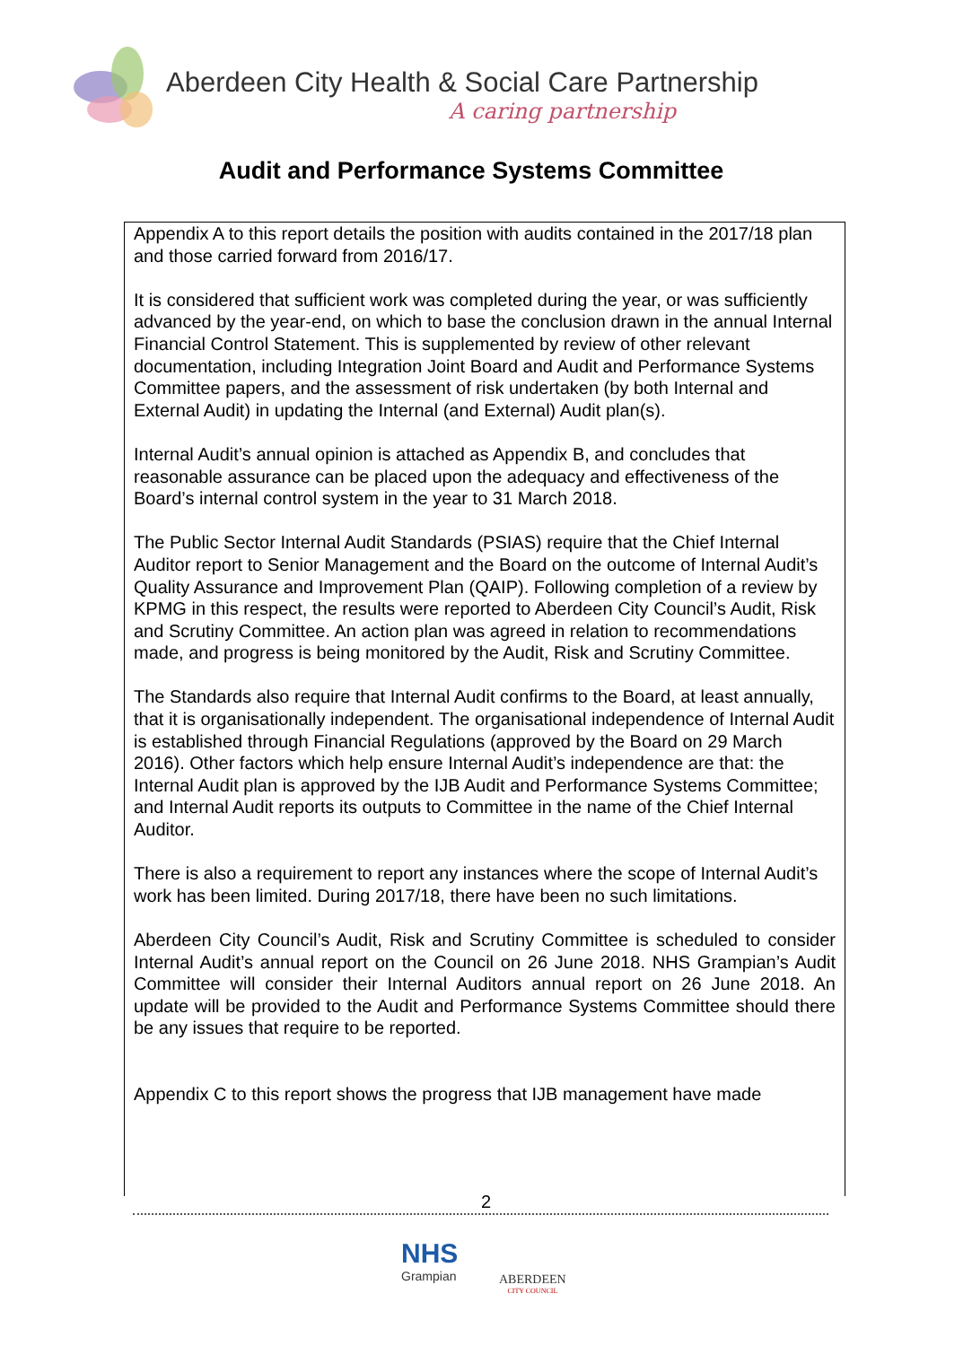Aberdeen City Health & Social Care Partnership
A caring partnership
Audit and Performance Systems Committee
Appendix A to this report details the position with audits contained in the 2017/18 plan and those carried forward from 2016/17.
It is considered that sufficient work was completed during the year, or was sufficiently advanced by the year-end, on which to base the conclusion drawn in the annual Internal Financial Control Statement. This is supplemented by review of other relevant documentation, including Integration Joint Board and Audit and Performance Systems Committee papers, and the assessment of risk undertaken (by both Internal and External Audit) in updating the Internal (and External) Audit plan(s).
Internal Audit’s annual opinion is attached as Appendix B, and concludes that reasonable assurance can be placed upon the adequacy and effectiveness of the Board’s internal control system in the year to 31 March 2018.
The Public Sector Internal Audit Standards (PSIAS) require that the Chief Internal Auditor report to Senior Management and the Board on the outcome of Internal Audit’s Quality Assurance and Improvement Plan (QAIP). Following completion of a review by KPMG in this respect, the results were reported to Aberdeen City Council’s Audit, Risk and Scrutiny Committee. An action plan was agreed in relation to recommendations made, and progress is being monitored by the Audit, Risk and Scrutiny Committee.
The Standards also require that Internal Audit confirms to the Board, at least annually, that it is organisationally independent. The organisational independence of Internal Audit is established through Financial Regulations (approved by the Board on 29 March 2016). Other factors which help ensure Internal Audit’s independence are that: the Internal Audit plan is approved by the IJB Audit and Performance Systems Committee; and Internal Audit reports its outputs to Committee in the name of the Chief Internal Auditor.
There is also a requirement to report any instances where the scope of Internal Audit’s work has been limited. During 2017/18, there have been no such limitations.
Aberdeen City Council’s Audit, Risk and Scrutiny Committee is scheduled to consider Internal Audit’s annual report on the Council on 26 June 2018. NHS Grampian’s Audit Committee will consider their Internal Auditors annual report on 26 June 2018. An update will be provided to the Audit and Performance Systems Committee should there be any issues that require to be reported.
Appendix C to this report shows the progress that IJB management have made
2
NHS
Grampian
ABERDEEN
CITY COUNCIL